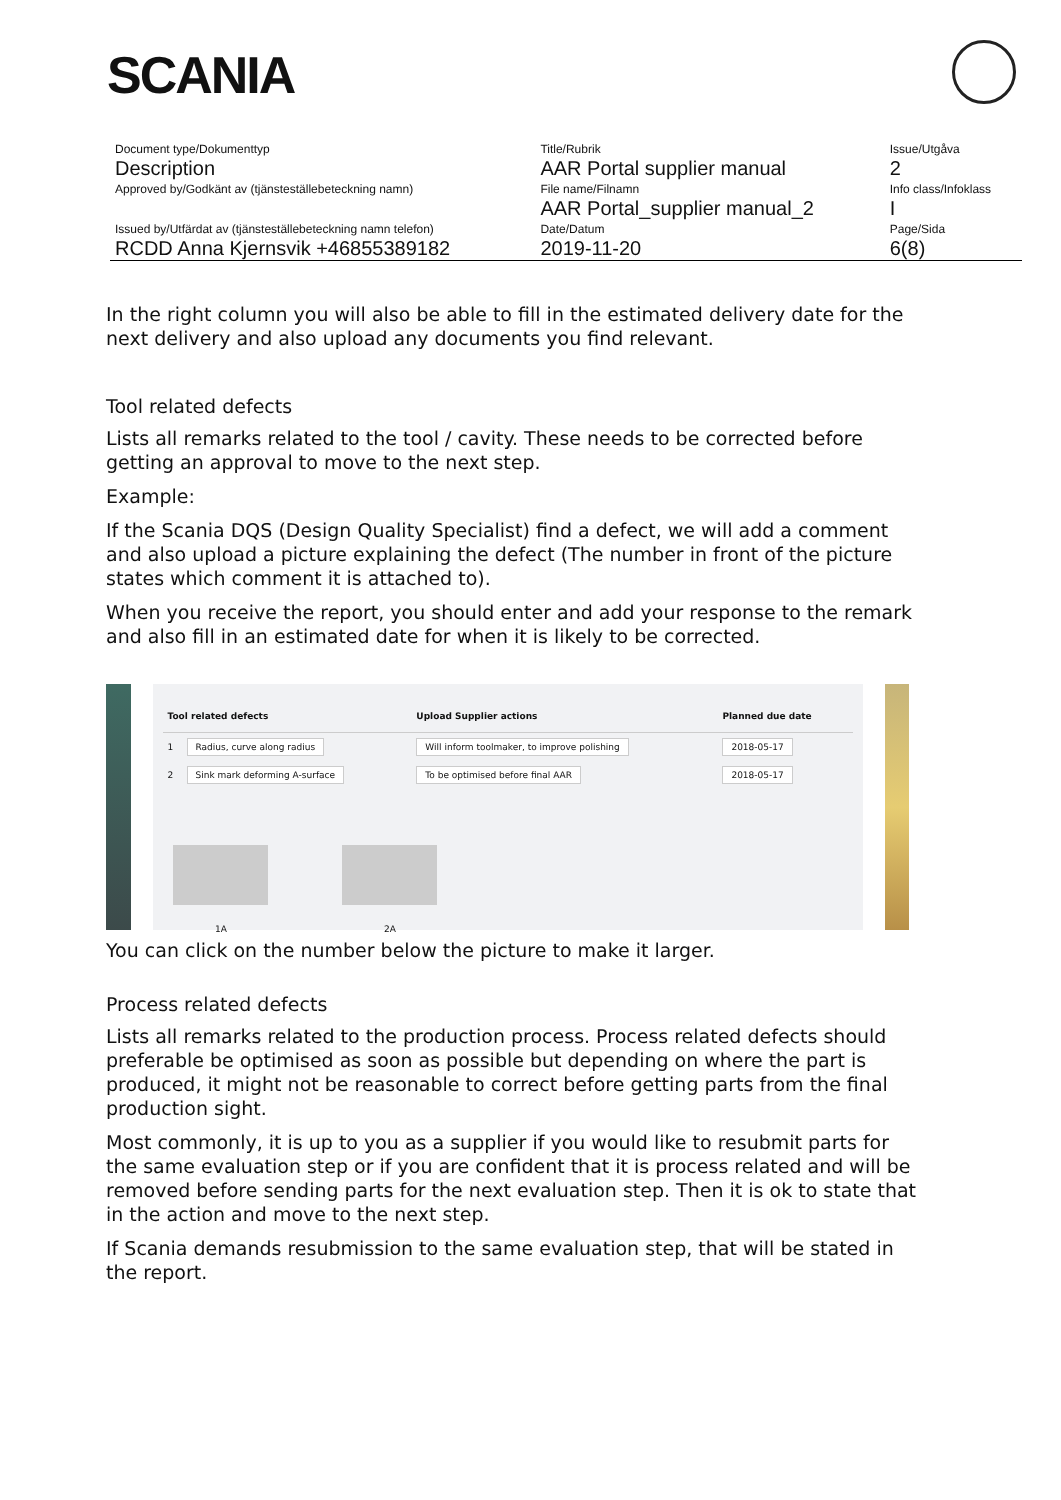SCANIA
| Document type/Dokumenttyp | Title/Rubrik | Issue/Utgåva |
| Description | AAR Portal supplier manual | 2 |
| Approved by/Godkänt av (tjänsteställebeteckning namn) | File name/Filnamn | Info class/Infoklass |
| | AAR Portal_supplier manual_2 | I |
| Issued by/Utfärdat av (tjänsteställebeteckning namn telefon) | Date/Datum | Page/Sida |
| RCDD Anna Kjernsvik +46855389182 | 2019-11-20 | 6(8) |
In the right column you will also be able to fill in the estimated delivery date for the next delivery and also upload any documents you find relevant.
Tool related defects
Lists all remarks related to the tool / cavity. These needs to be corrected before getting an approval to move to the next step.
Example:
If the Scania DQS (Design Quality Specialist) find a defect, we will add a comment and also upload a picture explaining the defect (The number in front of the picture states which comment it is attached to).
When you receive the report, you should enter and add your response to the remark and also fill in an estimated date for when it is likely to be corrected.
| Tool related defects | | Upload Supplier actions | Planned due date |
| --- | --- | --- | --- |
| 1 | Radius, curve along radius | Will inform toolmaker, to improve polishing | 2018-05-17 |
| 2 | Sink mark deforming A-surface | To be optimised before final AAR | 2018-05-17 |
1A 2A
You can click on the number below the picture to make it larger.
Process related defects
Lists all remarks related to the production process. Process related defects should preferable be optimised as soon as possible but depending on where the part is produced, it might not be reasonable to correct before getting parts from the final production sight.
Most commonly, it is up to you as a supplier if you would like to resubmit parts for the same evaluation step or if you are confident that it is process related and will be removed before sending parts for the next evaluation step. Then it is ok to state that in the action and move to the next step.
If Scania demands resubmission to the same evaluation step, that will be stated in the report.